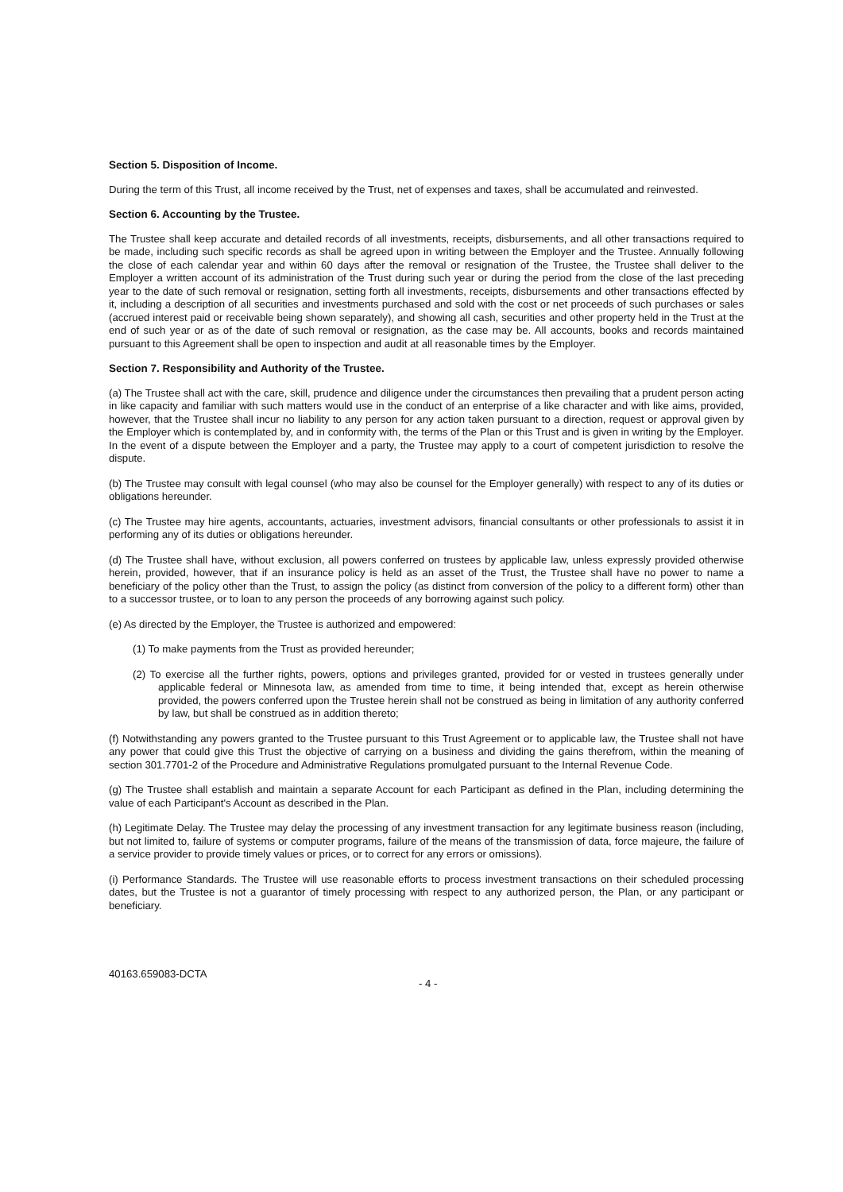Section 5. Disposition of Income.
During the term of this Trust, all income received by the Trust, net of expenses and taxes, shall be accumulated and reinvested.
Section 6. Accounting by the Trustee.
The Trustee shall keep accurate and detailed records of all investments, receipts, disbursements, and all other transactions required to be made, including such specific records as shall be agreed upon in writing between the Employer and the Trustee. Annually following the close of each calendar year and within 60 days after the removal or resignation of the Trustee, the Trustee shall deliver to the Employer a written account of its administration of the Trust during such year or during the period from the close of the last preceding year to the date of such removal or resignation, setting forth all investments, receipts, disbursements and other transactions effected by it, including a description of all securities and investments purchased and sold with the cost or net proceeds of such purchases or sales (accrued interest paid or receivable being shown separately), and showing all cash, securities and other property held in the Trust at the end of such year or as of the date of such removal or resignation, as the case may be. All accounts, books and records maintained pursuant to this Agreement shall be open to inspection and audit at all reasonable times by the Employer.
Section 7. Responsibility and Authority of the Trustee.
(a) The Trustee shall act with the care, skill, prudence and diligence under the circumstances then prevailing that a prudent person acting in like capacity and familiar with such matters would use in the conduct of an enterprise of a like character and with like aims, provided, however, that the Trustee shall incur no liability to any person for any action taken pursuant to a direction, request or approval given by the Employer which is contemplated by, and in conformity with, the terms of the Plan or this Trust and is given in writing by the Employer. In the event of a dispute between the Employer and a party, the Trustee may apply to a court of competent jurisdiction to resolve the dispute.
(b) The Trustee may consult with legal counsel (who may also be counsel for the Employer generally) with respect to any of its duties or obligations hereunder.
(c) The Trustee may hire agents, accountants, actuaries, investment advisors, financial consultants or other professionals to assist it in performing any of its duties or obligations hereunder.
(d) The Trustee shall have, without exclusion, all powers conferred on trustees by applicable law, unless expressly provided otherwise herein, provided, however, that if an insurance policy is held as an asset of the Trust, the Trustee shall have no power to name a beneficiary of the policy other than the Trust, to assign the policy (as distinct from conversion of the policy to a different form) other than to a successor trustee, or to loan to any person the proceeds of any borrowing against such policy.
(e) As directed by the Employer, the Trustee is authorized and empowered:
(1) To make payments from the Trust as provided hereunder;
(2) To exercise all the further rights, powers, options and privileges granted, provided for or vested in trustees generally under applicable federal or Minnesota law, as amended from time to time, it being intended that, except as herein otherwise provided, the powers conferred upon the Trustee herein shall not be construed as being in limitation of any authority conferred by law, but shall be construed as in addition thereto;
(f) Notwithstanding any powers granted to the Trustee pursuant to this Trust Agreement or to applicable law, the Trustee shall not have any power that could give this Trust the objective of carrying on a business and dividing the gains therefrom, within the meaning of section 301.7701-2 of the Procedure and Administrative Regulations promulgated pursuant to the Internal Revenue Code.
(g) The Trustee shall establish and maintain a separate Account for each Participant as defined in the Plan, including determining the value of each Participant's Account as described in the Plan.
(h) Legitimate Delay. The Trustee may delay the processing of any investment transaction for any legitimate business reason (including, but not limited to, failure of systems or computer programs, failure of the means of the transmission of data, force majeure, the failure of a service provider to provide timely values or prices, or to correct for any errors or omissions).
(i) Performance Standards. The Trustee will use reasonable efforts to process investment transactions on their scheduled processing dates, but the Trustee is not a guarantor of timely processing with respect to any authorized person, the Plan, or any participant or beneficiary.
40163.659083-DCTA - 4 -